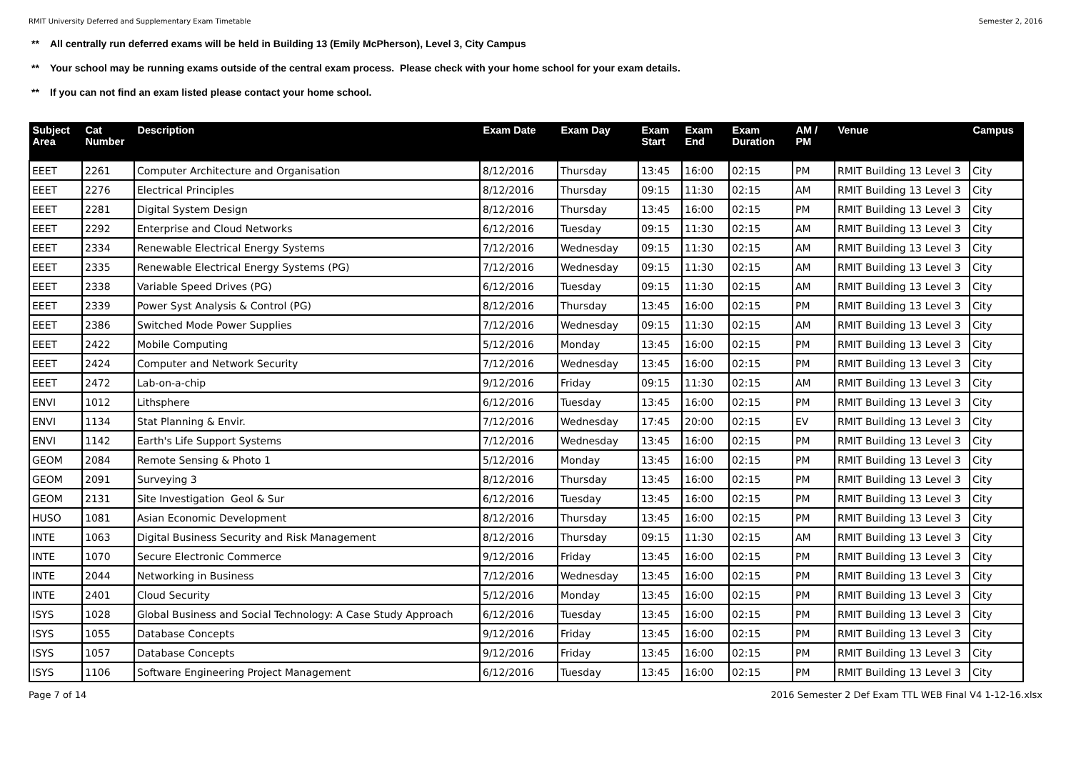RMIT University Deferred and Supplementary Exam Timetable Semester 2, 2016
** All centrally run deferred exams will be held in Building 13 (Emily McPherson), Level 3, City Campus
** Your school may be running exams outside of the central exam process. Please check with your home school for your exam details.
** If you can not find an exam listed please contact your home school.
| Subject Area | Cat Number | Description | Exam Date | Exam Day | Exam Start | Exam End | Exam Duration | AM / PM | Venue | Campus |
| --- | --- | --- | --- | --- | --- | --- | --- | --- | --- | --- |
| EEET | 2261 | Computer Architecture and Organisation | 8/12/2016 | Thursday | 13:45 | 16:00 | 02:15 | PM | RMIT Building 13 Level 3 | City |
| EEET | 2276 | Electrical Principles | 8/12/2016 | Thursday | 09:15 | 11:30 | 02:15 | AM | RMIT Building 13 Level 3 | City |
| EEET | 2281 | Digital System Design | 8/12/2016 | Thursday | 13:45 | 16:00 | 02:15 | PM | RMIT Building 13 Level 3 | City |
| EEET | 2292 | Enterprise and Cloud Networks | 6/12/2016 | Tuesday | 09:15 | 11:30 | 02:15 | AM | RMIT Building 13 Level 3 | City |
| EEET | 2334 | Renewable Electrical Energy Systems | 7/12/2016 | Wednesday | 09:15 | 11:30 | 02:15 | AM | RMIT Building 13 Level 3 | City |
| EEET | 2335 | Renewable Electrical Energy Systems (PG) | 7/12/2016 | Wednesday | 09:15 | 11:30 | 02:15 | AM | RMIT Building 13 Level 3 | City |
| EEET | 2338 | Variable Speed Drives (PG) | 6/12/2016 | Tuesday | 09:15 | 11:30 | 02:15 | AM | RMIT Building 13 Level 3 | City |
| EEET | 2339 | Power Syst Analysis & Control (PG) | 8/12/2016 | Thursday | 13:45 | 16:00 | 02:15 | PM | RMIT Building 13 Level 3 | City |
| EEET | 2386 | Switched Mode Power Supplies | 7/12/2016 | Wednesday | 09:15 | 11:30 | 02:15 | AM | RMIT Building 13 Level 3 | City |
| EEET | 2422 | Mobile Computing | 5/12/2016 | Monday | 13:45 | 16:00 | 02:15 | PM | RMIT Building 13 Level 3 | City |
| EEET | 2424 | Computer and Network Security | 7/12/2016 | Wednesday | 13:45 | 16:00 | 02:15 | PM | RMIT Building 13 Level 3 | City |
| EEET | 2472 | Lab-on-a-chip | 9/12/2016 | Friday | 09:15 | 11:30 | 02:15 | AM | RMIT Building 13 Level 3 | City |
| ENVI | 1012 | Lithsphere | 6/12/2016 | Tuesday | 13:45 | 16:00 | 02:15 | PM | RMIT Building 13 Level 3 | City |
| ENVI | 1134 | Stat Planning & Envir. | 7/12/2016 | Wednesday | 17:45 | 20:00 | 02:15 | EV | RMIT Building 13 Level 3 | City |
| ENVI | 1142 | Earth's Life Support Systems | 7/12/2016 | Wednesday | 13:45 | 16:00 | 02:15 | PM | RMIT Building 13 Level 3 | City |
| GEOM | 2084 | Remote Sensing & Photo 1 | 5/12/2016 | Monday | 13:45 | 16:00 | 02:15 | PM | RMIT Building 13 Level 3 | City |
| GEOM | 2091 | Surveying 3 | 8/12/2016 | Thursday | 13:45 | 16:00 | 02:15 | PM | RMIT Building 13 Level 3 | City |
| GEOM | 2131 | Site Investigation Geol & Sur | 6/12/2016 | Tuesday | 13:45 | 16:00 | 02:15 | PM | RMIT Building 13 Level 3 | City |
| HUSO | 1081 | Asian Economic Development | 8/12/2016 | Thursday | 13:45 | 16:00 | 02:15 | PM | RMIT Building 13 Level 3 | City |
| INTE | 1063 | Digital Business Security and Risk Management | 8/12/2016 | Thursday | 09:15 | 11:30 | 02:15 | AM | RMIT Building 13 Level 3 | City |
| INTE | 1070 | Secure Electronic Commerce | 9/12/2016 | Friday | 13:45 | 16:00 | 02:15 | PM | RMIT Building 13 Level 3 | City |
| INTE | 2044 | Networking in Business | 7/12/2016 | Wednesday | 13:45 | 16:00 | 02:15 | PM | RMIT Building 13 Level 3 | City |
| INTE | 2401 | Cloud Security | 5/12/2016 | Monday | 13:45 | 16:00 | 02:15 | PM | RMIT Building 13 Level 3 | City |
| ISYS | 1028 | Global Business and Social Technology: A Case Study Approach | 6/12/2016 | Tuesday | 13:45 | 16:00 | 02:15 | PM | RMIT Building 13 Level 3 | City |
| ISYS | 1055 | Database Concepts | 9/12/2016 | Friday | 13:45 | 16:00 | 02:15 | PM | RMIT Building 13 Level 3 | City |
| ISYS | 1057 | Database Concepts | 9/12/2016 | Friday | 13:45 | 16:00 | 02:15 | PM | RMIT Building 13 Level 3 | City |
| ISYS | 1106 | Software Engineering Project Management | 6/12/2016 | Tuesday | 13:45 | 16:00 | 02:15 | PM | RMIT Building 13 Level 3 | City |
Page 7 of 14 2016 Semester 2 Def Exam TTL WEB Final V4 1-12-16.xlsx